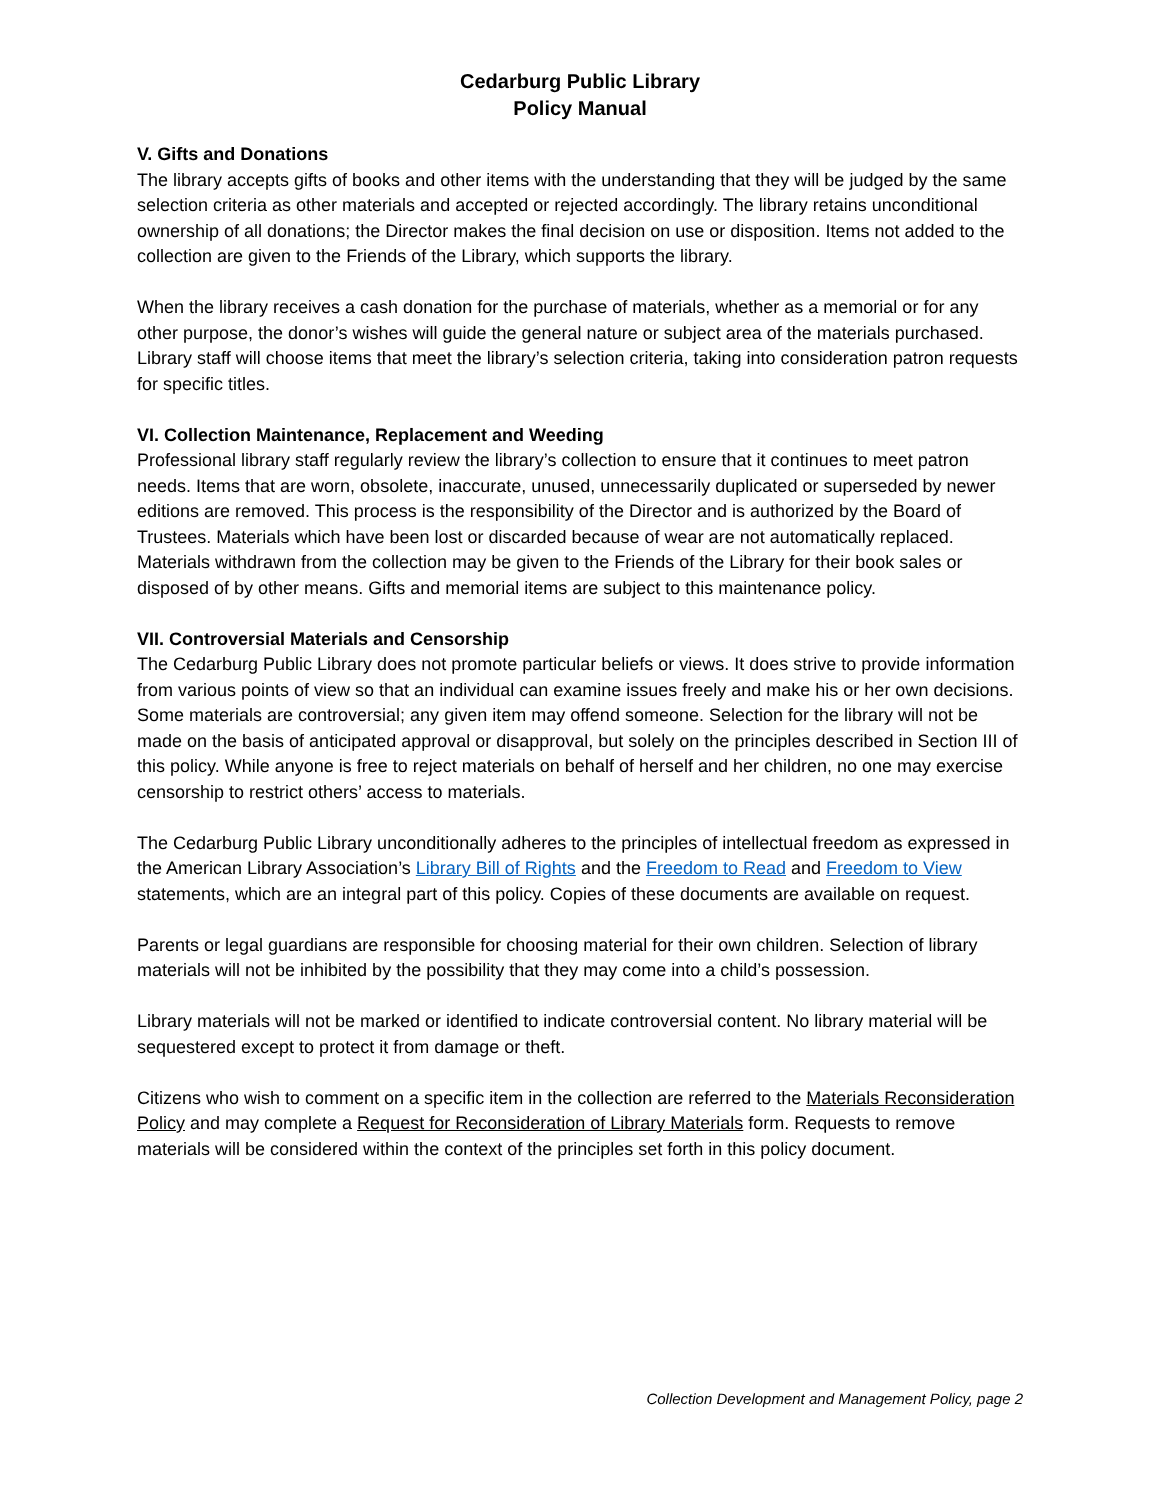Cedarburg Public Library
Policy Manual
V. Gifts and Donations
The library accepts gifts of books and other items with the understanding that they will be judged by the same selection criteria as other materials and accepted or rejected accordingly. The library retains unconditional ownership of all donations; the Director makes the final decision on use or disposition. Items not added to the collection are given to the Friends of the Library, which supports the library.
When the library receives a cash donation for the purchase of materials, whether as a memorial or for any other purpose, the donor’s wishes will guide the general nature or subject area of the materials purchased. Library staff will choose items that meet the library’s selection criteria, taking into consideration patron requests for specific titles.
VI. Collection Maintenance, Replacement and Weeding
Professional library staff regularly review the library’s collection to ensure that it continues to meet patron needs. Items that are worn, obsolete, inaccurate, unused, unnecessarily duplicated or superseded by newer editions are removed. This process is the responsibility of the Director and is authorized by the Board of Trustees. Materials which have been lost or discarded because of wear are not automatically replaced. Materials withdrawn from the collection may be given to the Friends of the Library for their book sales or disposed of by other means. Gifts and memorial items are subject to this maintenance policy.
VII. Controversial Materials and Censorship
The Cedarburg Public Library does not promote particular beliefs or views. It does strive to provide information from various points of view so that an individual can examine issues freely and make his or her own decisions. Some materials are controversial; any given item may offend someone. Selection for the library will not be made on the basis of anticipated approval or disapproval, but solely on the principles described in Section III of this policy. While anyone is free to reject materials on behalf of herself and her children, no one may exercise censorship to restrict others’ access to materials.
The Cedarburg Public Library unconditionally adheres to the principles of intellectual freedom as expressed in the American Library Association’s Library Bill of Rights and the Freedom to Read and Freedom to View statements, which are an integral part of this policy. Copies of these documents are available on request.
Parents or legal guardians are responsible for choosing material for their own children. Selection of library materials will not be inhibited by the possibility that they may come into a child’s possession.
Library materials will not be marked or identified to indicate controversial content. No library material will be sequestered except to protect it from damage or theft.
Citizens who wish to comment on a specific item in the collection are referred to the Materials Reconsideration Policy and may complete a Request for Reconsideration of Library Materials form. Requests to remove materials will be considered within the context of the principles set forth in this policy document.
Collection Development and Management Policy, page 2